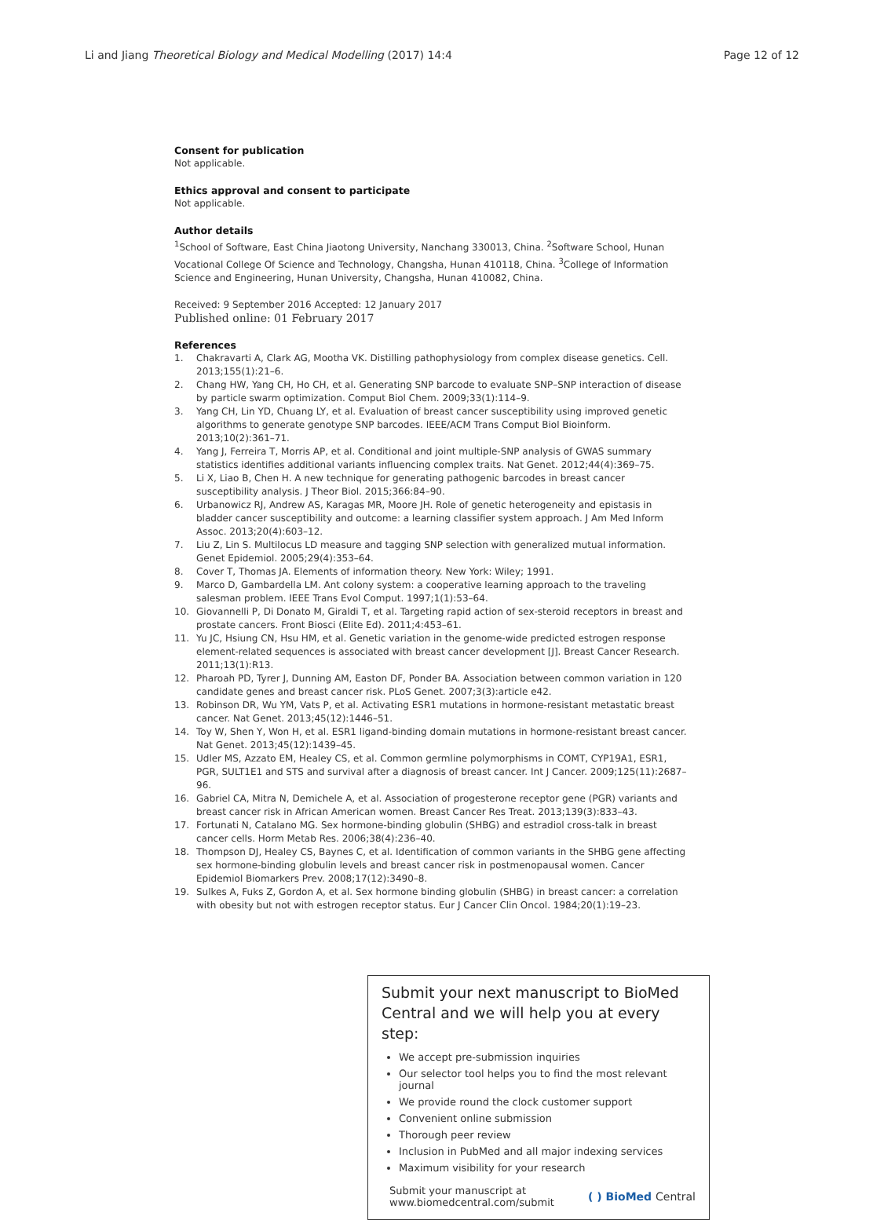Li and Jiang Theoretical Biology and Medical Modelling (2017) 14:4 Page 12 of 12
Consent for publication
Not applicable.
Ethics approval and consent to participate
Not applicable.
Author details
<sup>1</sup> School of Software, East China Jiaotong University, Nanchang 330013, China. <sup>2</sup>Software School, Hunan Vocational College Of Science and Technology, Changsha, Hunan 410118, China. <sup>3</sup>College of Information Science and Engineering, Hunan University, Changsha, Hunan 410082, China.
Received: 9 September 2016 Accepted: 12 January 2017
Published online: 01 February 2017
References
1. Chakravarti A, Clark AG, Mootha VK. Distilling pathophysiology from complex disease genetics. Cell. 2013;155(1):21–6.
2. Chang HW, Yang CH, Ho CH, et al. Generating SNP barcode to evaluate SNP–SNP interaction of disease by particle swarm optimization. Comput Biol Chem. 2009;33(1):114–9.
3. Yang CH, Lin YD, Chuang LY, et al. Evaluation of breast cancer susceptibility using improved genetic algorithms to generate genotype SNP barcodes. IEEE/ACM Trans Comput Biol Bioinform. 2013;10(2):361–71.
4. Yang J, Ferreira T, Morris AP, et al. Conditional and joint multiple-SNP analysis of GWAS summary statistics identifies additional variants influencing complex traits. Nat Genet. 2012;44(4):369–75.
5. Li X, Liao B, Chen H. A new technique for generating pathogenic barcodes in breast cancer susceptibility analysis. J Theor Biol. 2015;366:84–90.
6. Urbanowicz RJ, Andrew AS, Karagas MR, Moore JH. Role of genetic heterogeneity and epistasis in bladder cancer susceptibility and outcome: a learning classifier system approach. J Am Med Inform Assoc. 2013;20(4):603–12.
7. Liu Z, Lin S. Multilocus LD measure and tagging SNP selection with generalized mutual information. Genet Epidemiol. 2005;29(4):353–64.
8. Cover T, Thomas JA. Elements of information theory. New York: Wiley; 1991.
9. Marco D, Gambardella LM. Ant colony system: a cooperative learning approach to the traveling salesman problem. IEEE Trans Evol Comput. 1997;1(1):53–64.
10. Giovannelli P, Di Donato M, Giraldi T, et al. Targeting rapid action of sex-steroid receptors in breast and prostate cancers. Front Biosci (Elite Ed). 2011;4:453–61.
11. Yu JC, Hsiung CN, Hsu HM, et al. Genetic variation in the genome-wide predicted estrogen response element-related sequences is associated with breast cancer development [J]. Breast Cancer Research. 2011;13(1):R13.
12. Pharoah PD, Tyrer J, Dunning AM, Easton DF, Ponder BA. Association between common variation in 120 candidate genes and breast cancer risk. PLoS Genet. 2007;3(3):article e42.
13. Robinson DR, Wu YM, Vats P, et al. Activating ESR1 mutations in hormone-resistant metastatic breast cancer. Nat Genet. 2013;45(12):1446–51.
14. Toy W, Shen Y, Won H, et al. ESR1 ligand-binding domain mutations in hormone-resistant breast cancer. Nat Genet. 2013;45(12):1439–45.
15. Udler MS, Azzato EM, Healey CS, et al. Common germline polymorphisms in COMT, CYP19A1, ESR1, PGR, SULT1E1 and STS and survival after a diagnosis of breast cancer. Int J Cancer. 2009;125(11):2687–96.
16. Gabriel CA, Mitra N, Demichele A, et al. Association of progesterone receptor gene (PGR) variants and breast cancer risk in African American women. Breast Cancer Res Treat. 2013;139(3):833–43.
17. Fortunati N, Catalano MG. Sex hormone-binding globulin (SHBG) and estradiol cross-talk in breast cancer cells. Horm Metab Res. 2006;38(4):236–40.
18. Thompson DJ, Healey CS, Baynes C, et al. Identification of common variants in the SHBG gene affecting sex hormone-binding globulin levels and breast cancer risk in postmenopausal women. Cancer Epidemiol Biomarkers Prev. 2008;17(12):3490–8.
19. Sulkes A, Fuks Z, Gordon A, et al. Sex hormone binding globulin (SHBG) in breast cancer: a correlation with obesity but not with estrogen receptor status. Eur J Cancer Clin Oncol. 1984;20(1):19–23.
Submit your next manuscript to BioMed Central and we will help you at every step:
We accept pre-submission inquiries
Our selector tool helps you to find the most relevant journal
We provide round the clock customer support
Convenient online submission
Thorough peer review
Inclusion in PubMed and all major indexing services
Maximum visibility for your research
Submit your manuscript at
www.biomedcentral.com/submit ( ) BioMed Central